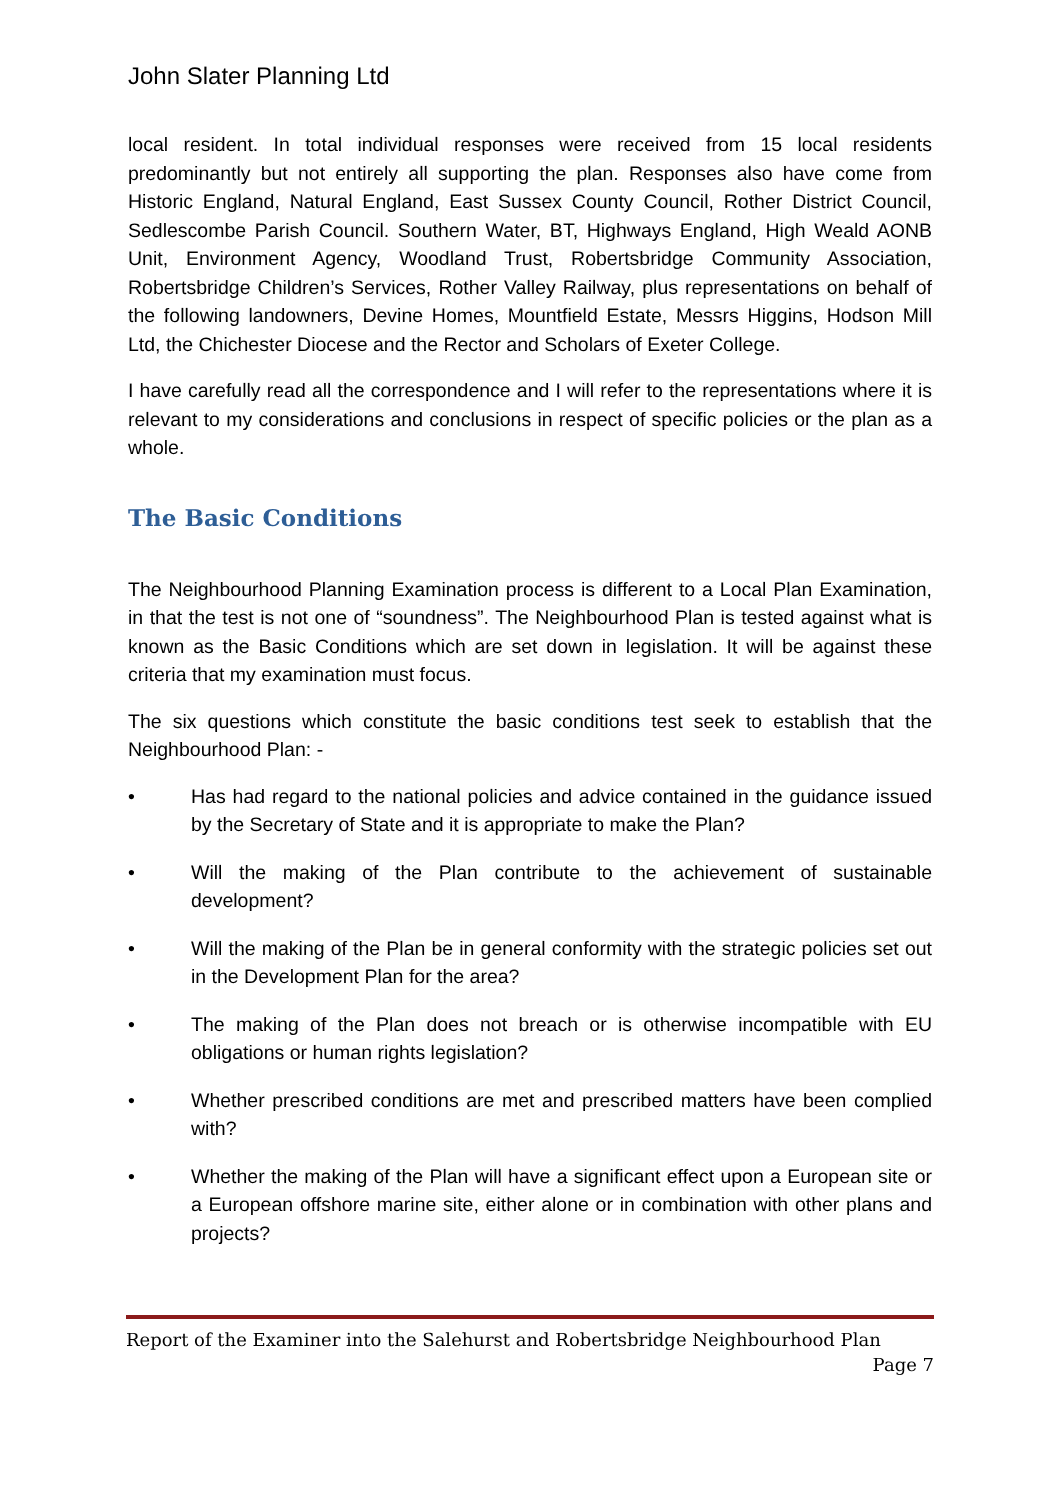John Slater Planning Ltd
local resident. In total individual responses were received from 15 local residents predominantly but not entirely all supporting the plan. Responses also have come from Historic England, Natural England, East Sussex County Council, Rother District Council, Sedlescombe Parish Council. Southern Water, BT, Highways England, High Weald AONB Unit, Environment Agency, Woodland Trust, Robertsbridge Community Association, Robertsbridge Children’s Services, Rother Valley Railway, plus representations on behalf of the following landowners, Devine Homes, Mountfield Estate, Messrs Higgins, Hodson Mill Ltd, the Chichester Diocese and the Rector and Scholars of Exeter College.
I have carefully read all the correspondence and I will refer to the representations where it is relevant to my considerations and conclusions in respect of specific policies or the plan as a whole.
The Basic Conditions
The Neighbourhood Planning Examination process is different to a Local Plan Examination, in that the test is not one of “soundness”. The Neighbourhood Plan is tested against what is known as the Basic Conditions which are set down in legislation. It will be against these criteria that my examination must focus.
The six questions which constitute the basic conditions test seek to establish that the Neighbourhood Plan: -
• Has had regard to the national policies and advice contained in the guidance issued by the Secretary of State and it is appropriate to make the Plan?
• Will the making of the Plan contribute to the achievement of sustainable development?
• Will the making of the Plan be in general conformity with the strategic policies set out in the Development Plan for the area?
• The making of the Plan does not breach or is otherwise incompatible with EU obligations or human rights legislation?
• Whether prescribed conditions are met and prescribed matters have been complied with?
• Whether the making of the Plan will have a significant effect upon a European site or a European offshore marine site, either alone or in combination with other plans and projects?
Report of the Examiner into the Salehurst and Robertsbridge Neighbourhood Plan
Page 7